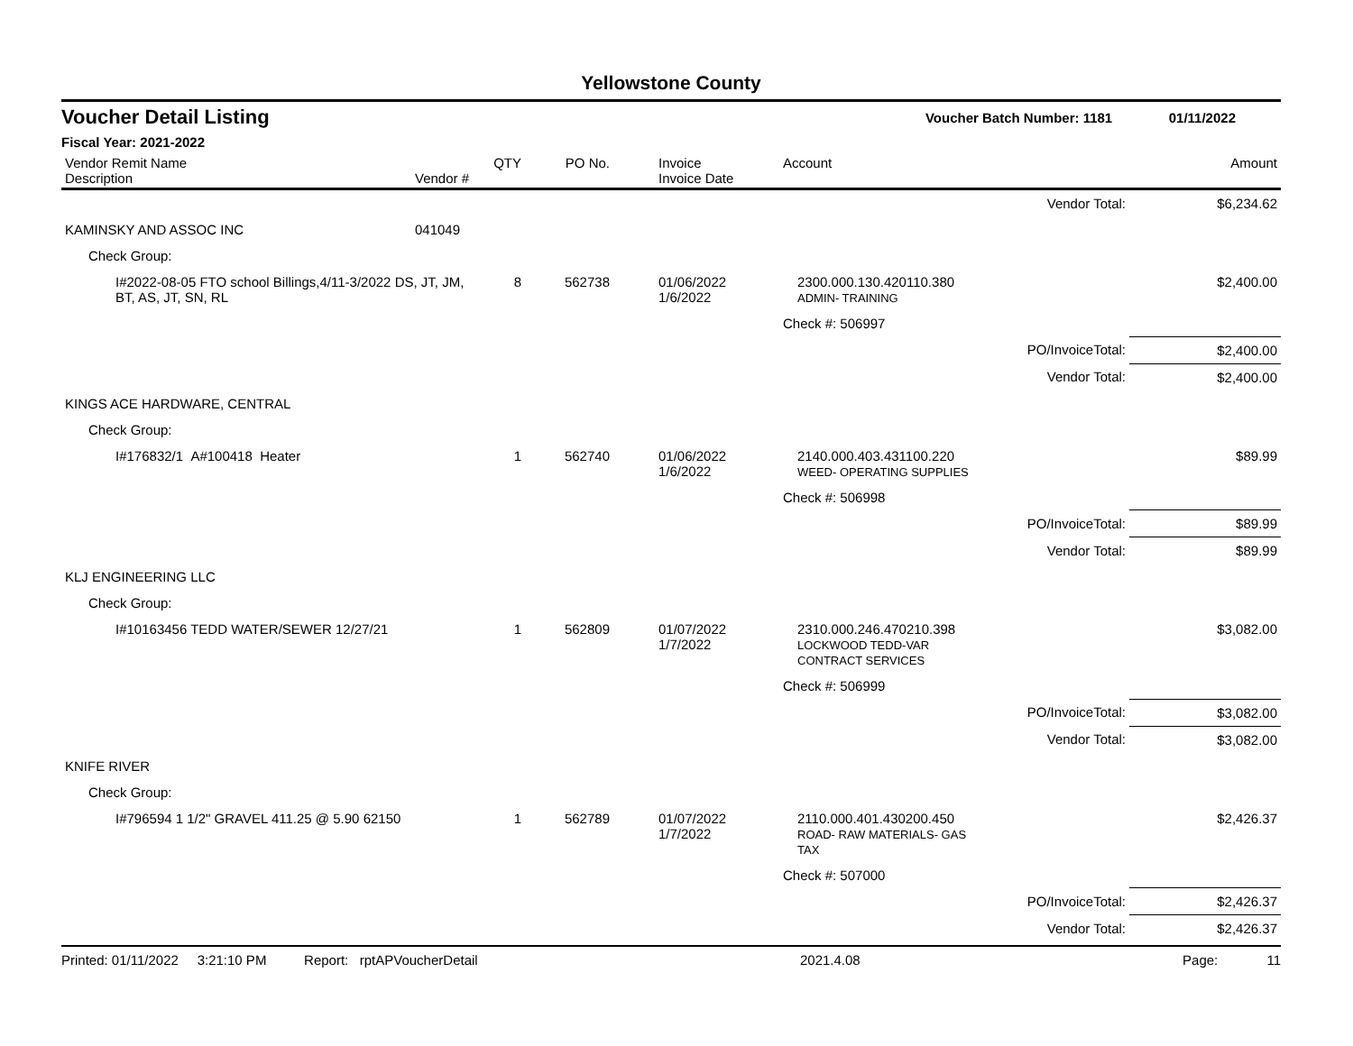Yellowstone County
Voucher Detail Listing Voucher Batch Number: 1181 01/11/2022
Fiscal Year: 2021-2022
| Vendor Remit Name Description | Vendor # | QTY | PO No. | Invoice Invoice Date | Account | | Amount |
| --- | --- | --- | --- | --- | --- | --- | --- |
| | | | | | | Vendor Total: | $6,234.62 |
| KAMINSKY AND ASSOC INC | 041049 | | | | | | |
| Check Group: | | | | | | | |
| I#2022-08-05 FTO school Billings,4/11-3/2022 DS, JT, JM, BT, AS, JT, SN, RL | | 8 | 562738 | 01/06/2022 1/6/2022 | 2300.000.130.420110.380 ADMIN- TRAINING | | $2,400.00 |
| | | | | | Check #: 506997 | | |
| | | | | | | PO/InvoiceTotal: | $2,400.00 |
| | | | | | | Vendor Total: | $2,400.00 |
| KINGS ACE HARDWARE, CENTRAL | | | | | | | |
| Check Group: | | | | | | | |
| I#176832/1 A#100418 Heater | | 1 | 562740 | 01/06/2022 1/6/2022 | 2140.000.403.431100.220 WEED- OPERATING SUPPLIES | | $89.99 |
| | | | | | Check #: 506998 | | |
| | | | | | | PO/InvoiceTotal: | $89.99 |
| | | | | | | Vendor Total: | $89.99 |
| KLJ ENGINEERING LLC | | | | | | | |
| Check Group: | | | | | | | |
| I#10163456 TEDD WATER/SEWER 12/27/21 | | 1 | 562809 | 01/07/2022 1/7/2022 | 2310.000.246.470210.398 LOCKWOOD TEDD-VAR CONTRACT SERVICES | | $3,082.00 |
| | | | | | Check #: 506999 | | |
| | | | | | | PO/InvoiceTotal: | $3,082.00 |
| | | | | | | Vendor Total: | $3,082.00 |
| KNIFE RIVER | | | | | | | |
| Check Group: | | | | | | | |
| I#796594 1 1/2" GRAVEL 411.25 @ 5.90 62150 | | 1 | 562789 | 01/07/2022 1/7/2022 | 2110.000.401.430200.450 ROAD- RAW MATERIALS- GAS TAX | | $2,426.37 |
| | | | | | Check #: 507000 | | |
| | | | | | | PO/InvoiceTotal: | $2,426.37 |
| | | | | | | Vendor Total: | $2,426.37 |
Printed: 01/11/2022 3:21:10 PM Report: rptAPVoucherDetail 2021.4.08 Page: 11